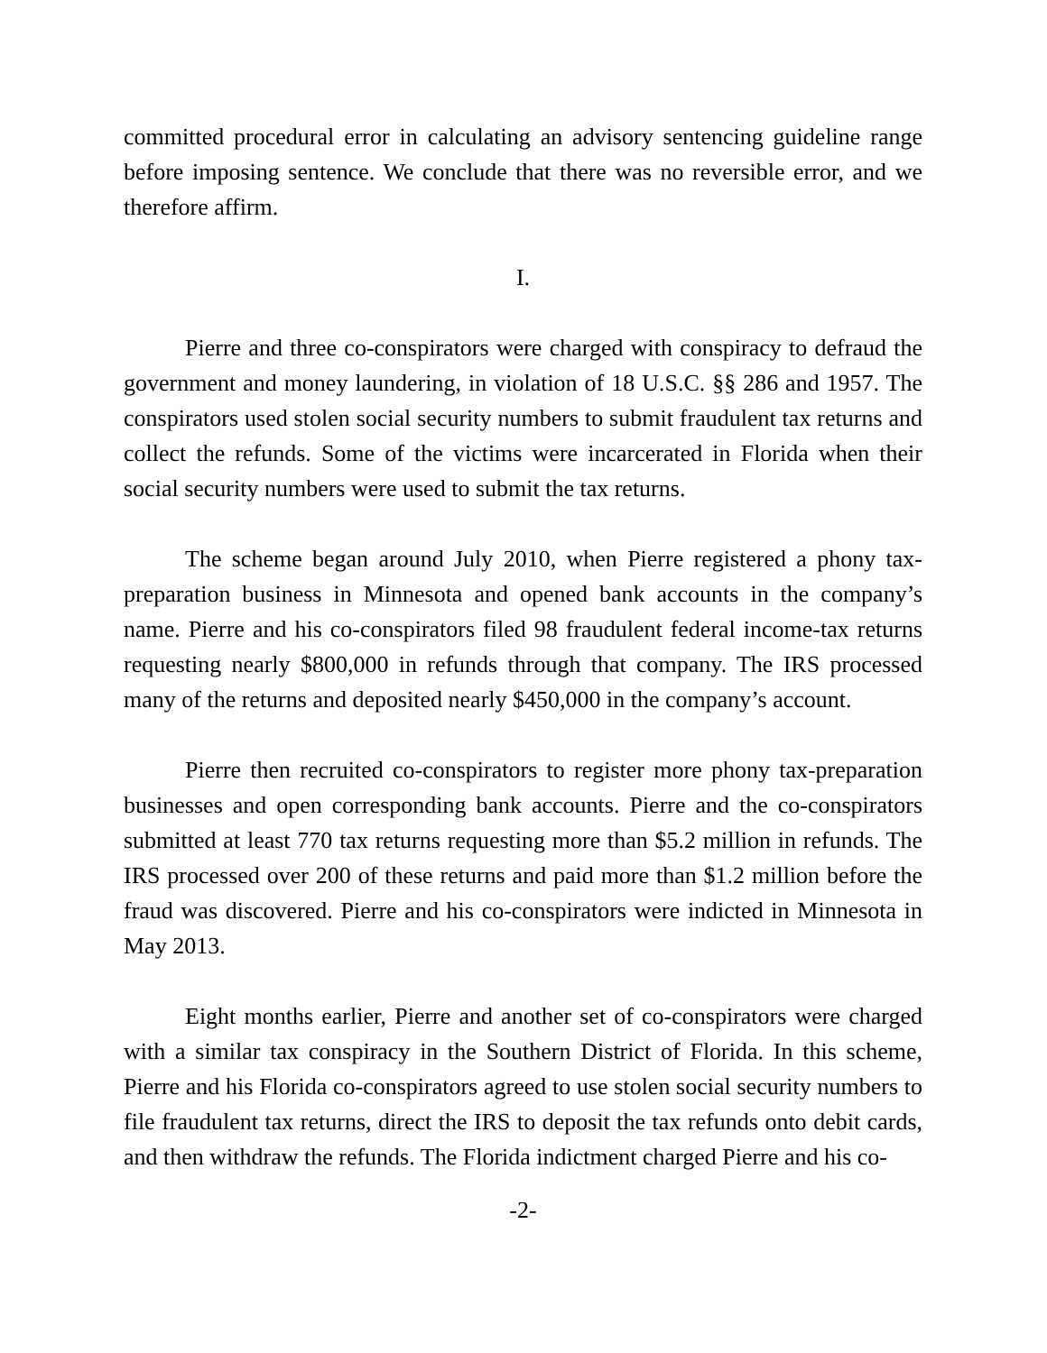committed procedural error in calculating an advisory sentencing guideline range before imposing sentence. We conclude that there was no reversible error, and we therefore affirm.
I.
Pierre and three co-conspirators were charged with conspiracy to defraud the government and money laundering, in violation of 18 U.S.C. §§ 286 and 1957. The conspirators used stolen social security numbers to submit fraudulent tax returns and collect the refunds. Some of the victims were incarcerated in Florida when their social security numbers were used to submit the tax returns.
The scheme began around July 2010, when Pierre registered a phony tax-preparation business in Minnesota and opened bank accounts in the company’s name. Pierre and his co-conspirators filed 98 fraudulent federal income-tax returns requesting nearly $800,000 in refunds through that company. The IRS processed many of the returns and deposited nearly $450,000 in the company’s account.
Pierre then recruited co-conspirators to register more phony tax-preparation businesses and open corresponding bank accounts. Pierre and the co-conspirators submitted at least 770 tax returns requesting more than $5.2 million in refunds. The IRS processed over 200 of these returns and paid more than $1.2 million before the fraud was discovered. Pierre and his co-conspirators were indicted in Minnesota in May 2013.
Eight months earlier, Pierre and another set of co-conspirators were charged with a similar tax conspiracy in the Southern District of Florida. In this scheme, Pierre and his Florida co-conspirators agreed to use stolen social security numbers to file fraudulent tax returns, direct the IRS to deposit the tax refunds onto debit cards, and then withdraw the refunds. The Florida indictment charged Pierre and his co-
-2-